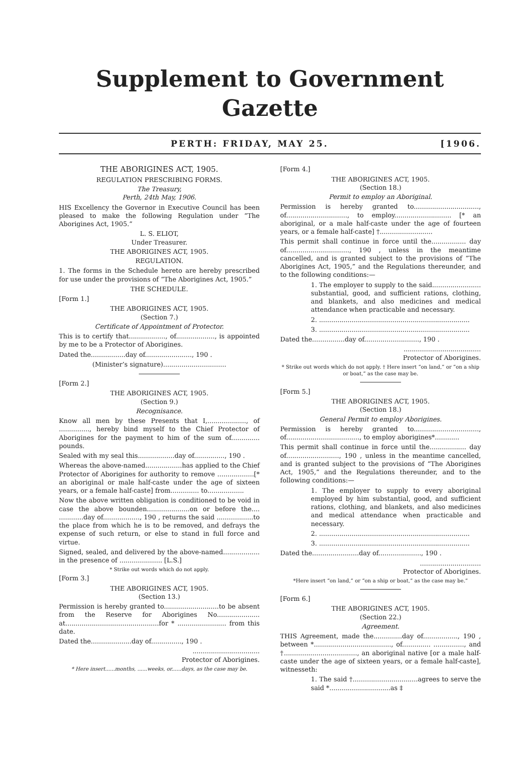Supplement to Government Gazette
PERTH: FRIDAY, MAY 25. [1906.
THE ABORIGINES ACT, 1905.
REGULATION PRESCRIBING FORMS.
The Treasury,
Perth, 24th May, 1906.
HIS Excellency the Governor in Executive Council has been pleased to make the following Regulation under “The Aborigines Act, 1905.”
L. S. ELIOT,
Under Treasurer.
THE ABORIGINES ACT, 1905.
REGULATION.
1. The forms in the Schedule hereto are hereby prescribed for use under the provisions of “The Aborigines Act, 1905.”
THE SCHEDULE.
[Form 1.]
THE ABORIGINES ACT, 1905.
(Section 7.)
Certificate of Appointment of Protector.
This is to certify that.................., of..................., is appointed by me to be a Protector of Aborigines.
Dated the.................day of......................., 190 .
(Minister’s signature)...............................
[Form 2.]
THE ABORIGINES ACT, 1905.
(Section 9.)
Recognisance.
Know all men by these Presents that I,..................., of ..............., hereby bind myself to the Chief Protector of Aborigines for the payment to him of the sum of.............. pounds.
Sealed with my seal this..................day of..............., 190 .
Whereas the above-named..................has applied to the Chief Protector of Aborigines for authority to remove ..................[* an aboriginal or male half-caste under the age of sixteen years, or a female half-caste] from.............. to..................
Now the above written obligation is conditioned to be void in case the above bounden.....................on or before the.... ............day of.................., 190 , returns the said ..................to the place from which he is to be removed, and defrays the expense of such return, or else to stand in full force and virtue.
Signed, sealed, and delivered by the above-named.................. in the presence of ..................... [L.S.]
* Strike out words which do not apply.
[Form 3.]
THE ABORIGINES ACT, 1905.
(Section 13.)
Permission is hereby granted to...........................to be absent from the Reserve for Aborigines No..................... at..............................................for * ........................ from this date.
Dated the....................day of..............., 190 .
.................................
Protector of Aborigines.
* Here insert......months, ......weeks, or......days, as the case may be.
[Form 4.]
THE ABORIGINES ACT, 1905.
(Section 18.)
Permit to employ an Aboriginal.
Permission is hereby granted to................................, of.............................., to employ............................ [* an aboriginal, or a male half-caste under the age of fourteen years, or a female half-caste] †..........................
This permit shall continue in force until the................. day of..............................., 190 , unless in the meantime cancelled, and is granted subject to the provisions of “The Aborigines Act, 1905,” and the Regulations thereunder, and to the following conditions:—
1. The employer to supply to the said........................ substantial, good, and sufficient rations, clothing, and blankets, and also medicines and medical attendance when practicable and necessary.
2. ..........................................................................
3. ..........................................................................
Dated the................day of..........................., 190 .
......................................
Protector of Aborigines.
* Strike out words which do not apply. † Here insert “on land,” or “on a ship or boat,” as the case may be.
[Form 5.]
THE ABORIGINES ACT, 1905.
(Section 18.)
General Permit to employ Aborigines.
Permission is hereby granted to................................, of...................................., to employ aborigines*............
This permit shall continue in force until the.................. day of.........................., 190 , unless in the meantime cancelled, and is granted subject to the provisions of “The Aborigines Act, 1905,” and the Regulations thereunder, and to the following conditions:—
1. The employer to supply to every aboriginal employed by him substantial, good, and sufficient rations, clothing, and blankets, and also medicines and medical attendance when practicable and necessary.
2. ..........................................................................
3. ..........................................................................
Dated the.......................day of....................., 190 .
..............................
Protector of Aborigines.
*Here insert “on land,” or “on a ship or boat,” as the case may be.”
[Form 6.]
THE ABORIGINES ACT, 1905.
(Section 22.)
Agreement.
THIS Agreement, made the..............day of................., 190 , between *......................................, of.............. ..............., and †...................................., an aboriginal native [or a male half-caste under the age of sixteen years, or a female half-caste], witnesseth:
1. The said †................................agrees to serve the said *..............................as ‡